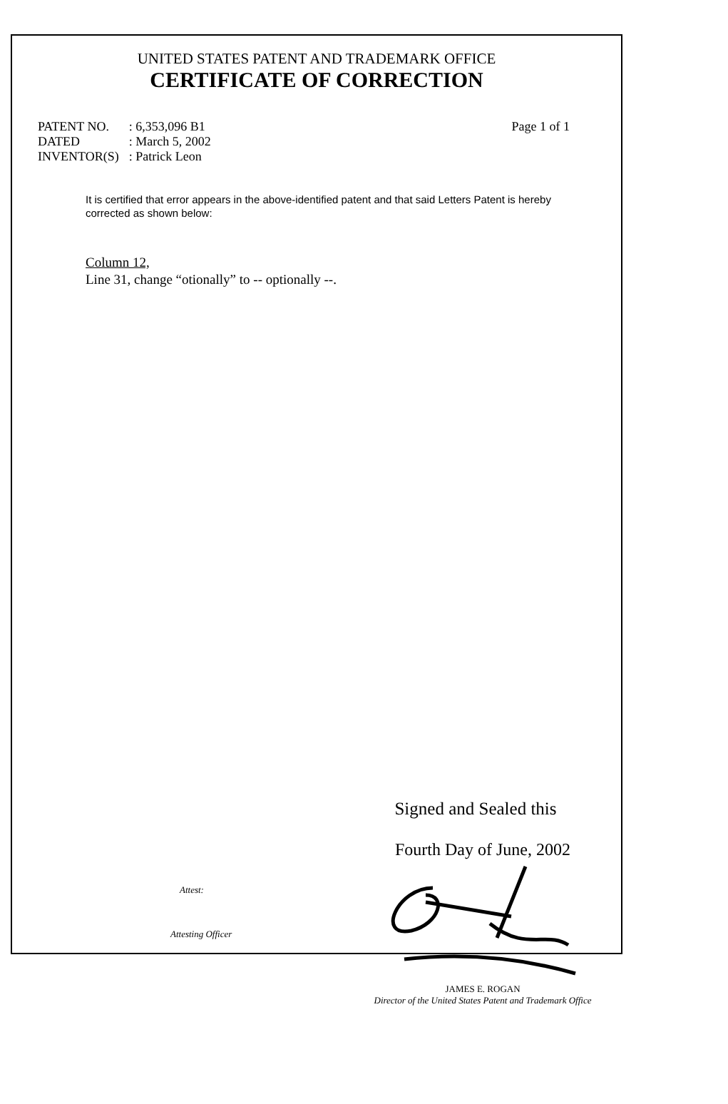UNITED STATES PATENT AND TRADEMARK OFFICE
CERTIFICATE OF CORRECTION
| PATENT NO. | : 6,353,096 B1 |
| DATED | : March 5, 2002 |
| INVENTOR(S) | : Patrick Leon |
Page 1 of 1
It is certified that error appears in the above-identified patent and that said Letters Patent is hereby corrected as shown below:
Column 12,
Line 31, change “otionally” to -- optionally --.
Attest:
Signed and Sealed this
Fourth Day of June, 2002
JAMES E. ROGAN
Director of the United States Patent and Trademark Office
Attesting Officer